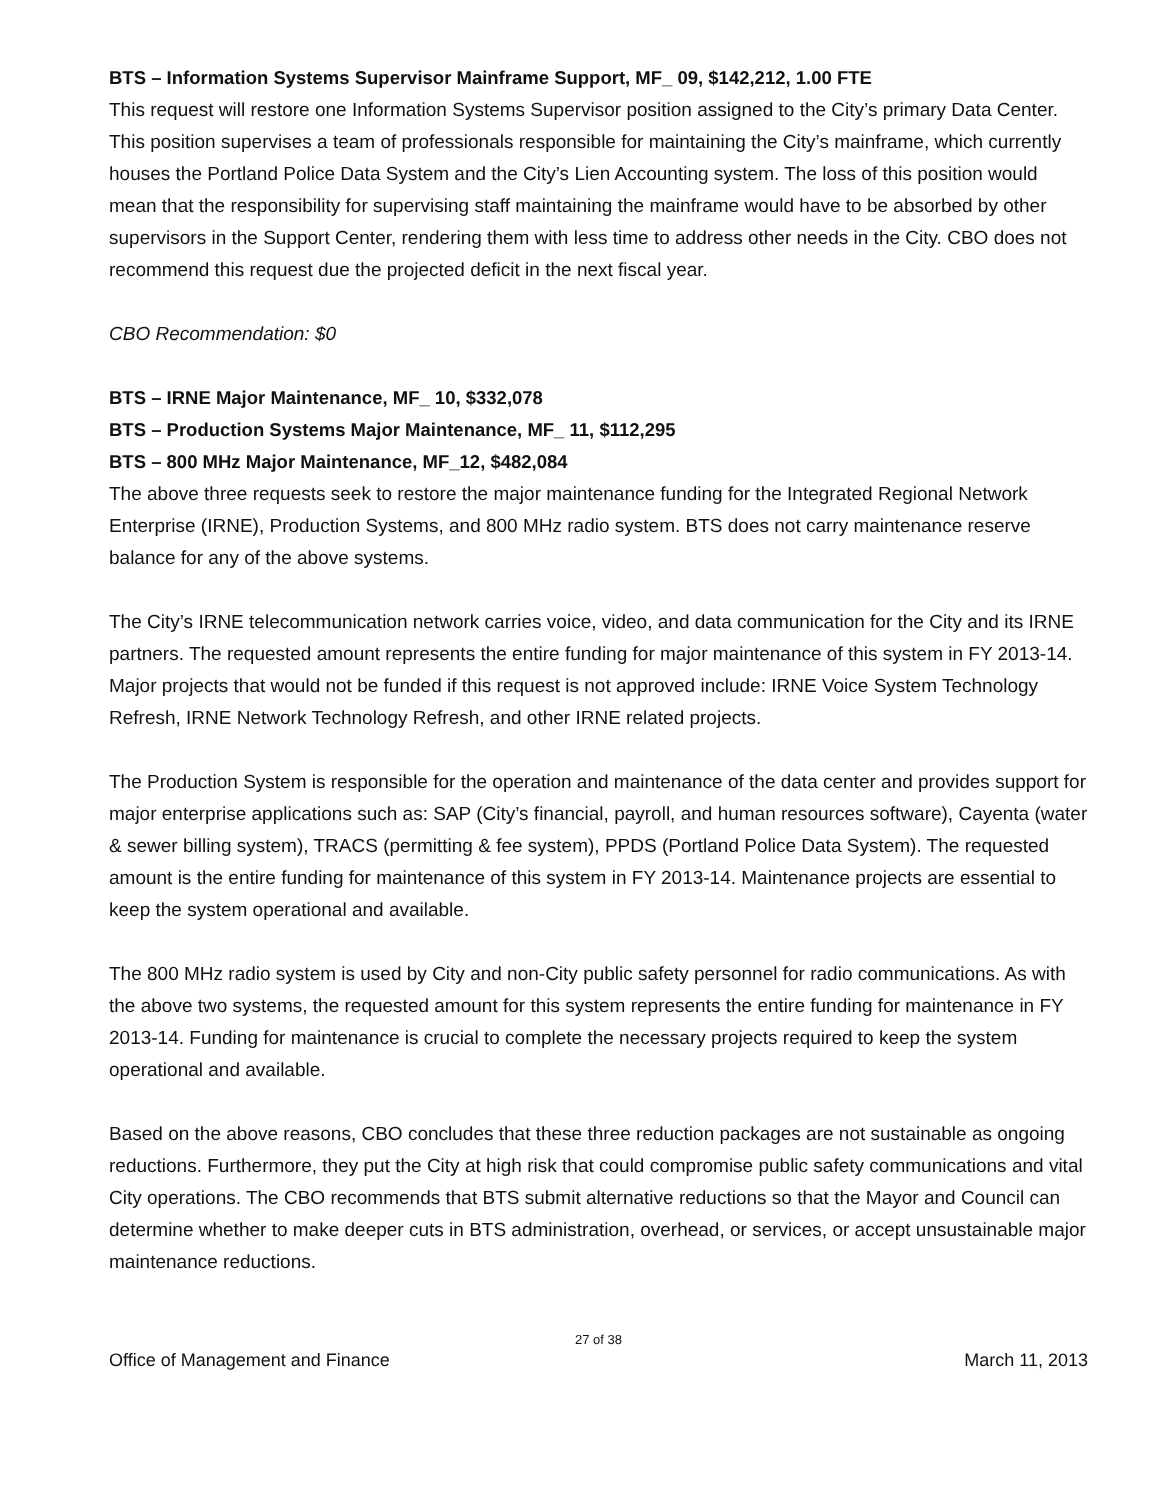BTS – Information Systems Supervisor Mainframe Support, MF_ 09, $142,212, 1.00 FTE
This request will restore one Information Systems Supervisor position assigned to the City’s primary Data Center. This position supervises a team of professionals responsible for maintaining the City’s mainframe, which currently houses the Portland Police Data System and the City’s Lien Accounting system. The loss of this position would mean that the responsibility for supervising staff maintaining the mainframe would have to be absorbed by other supervisors in the Support Center, rendering them with less time to address other needs in the City. CBO does not recommend this request due the projected deficit in the next fiscal year.
CBO Recommendation: $0
BTS – IRNE Major Maintenance, MF_ 10, $332,078
BTS – Production Systems Major Maintenance, MF_ 11, $112,295
BTS – 800 MHz Major Maintenance, MF_12, $482,084
The above three requests seek to restore the major maintenance funding for the Integrated Regional Network Enterprise (IRNE), Production Systems, and 800 MHz radio system. BTS does not carry maintenance reserve balance for any of the above systems.
The City’s IRNE telecommunication network carries voice, video, and data communication for the City and its IRNE partners. The requested amount represents the entire funding for major maintenance of this system in FY 2013-14. Major projects that would not be funded if this request is not approved include: IRNE Voice System Technology Refresh, IRNE Network Technology Refresh, and other IRNE related projects.
The Production System is responsible for the operation and maintenance of the data center and provides support for major enterprise applications such as: SAP (City’s financial, payroll, and human resources software), Cayenta (water & sewer billing system), TRACS (permitting & fee system), PPDS (Portland Police Data System). The requested amount is the entire funding for maintenance of this system in FY 2013-14. Maintenance projects are essential to keep the system operational and available.
The 800 MHz radio system is used by City and non-City public safety personnel for radio communications. As with the above two systems, the requested amount for this system represents the entire funding for maintenance in FY 2013-14. Funding for maintenance is crucial to complete the necessary projects required to keep the system operational and available.
Based on the above reasons, CBO concludes that these three reduction packages are not sustainable as ongoing reductions. Furthermore, they put the City at high risk that could compromise public safety communications and vital City operations. The CBO recommends that BTS submit alternative reductions so that the Mayor and Council can determine whether to make deeper cuts in BTS administration, overhead, or services, or accept unsustainable major maintenance reductions.
27 of 38
Office of Management and Finance March 11, 2013